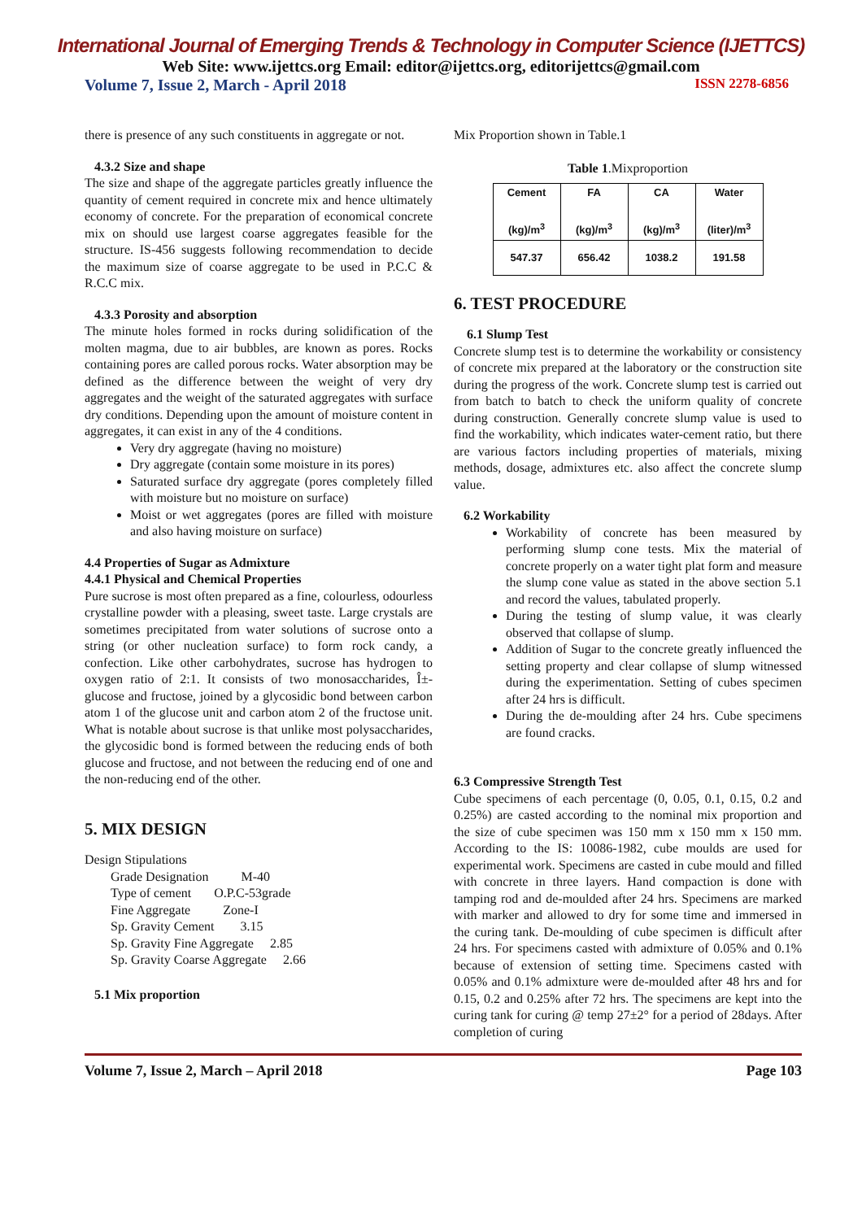International Journal of Emerging Trends & Technology in Computer Science (IJETTCS)
Web Site: www.ijettcs.org Email: editor@ijettcs.org, editorijettcs@gmail.com
Volume 7, Issue 2, March - April 2018 ISSN 2278-6856
there is presence of any such constituents in aggregate or not.
4.3.2 Size and shape
The size and shape of the aggregate particles greatly influence the quantity of cement required in concrete mix and hence ultimately economy of concrete. For the preparation of economical concrete mix on should use largest coarse aggregates feasible for the structure. IS-456 suggests following recommendation to decide the maximum size of coarse aggregate to be used in P.C.C & R.C.C mix.
4.3.3 Porosity and absorption
The minute holes formed in rocks during solidification of the molten magma, due to air bubbles, are known as pores. Rocks containing pores are called porous rocks. Water absorption may be defined as the difference between the weight of very dry aggregates and the weight of the saturated aggregates with surface dry conditions. Depending upon the amount of moisture content in aggregates, it can exist in any of the 4 conditions.
Very dry aggregate (having no moisture)
Dry aggregate (contain some moisture in its pores)
Saturated surface dry aggregate (pores completely filled with moisture but no moisture on surface)
Moist or wet aggregates (pores are filled with moisture and also having moisture on surface)
4.4 Properties of Sugar as Admixture
4.4.1 Physical and Chemical Properties
Pure sucrose is most often prepared as a fine, colourless, odourless crystalline powder with a pleasing, sweet taste. Large crystals are sometimes precipitated from water solutions of sucrose onto a string (or other nucleation surface) to form rock candy, a confection. Like other carbohydrates, sucrose has hydrogen to oxygen ratio of 2:1. It consists of two monosaccharides, Î±-glucose and fructose, joined by a glycosidic bond between carbon atom 1 of the glucose unit and carbon atom 2 of the fructose unit. What is notable about sucrose is that unlike most polysaccharides, the glycosidic bond is formed between the reducing ends of both glucose and fructose, and not between the reducing end of one and the non-reducing end of the other.
5. MIX DESIGN
Design Stipulations
Grade Designation M-40
Type of cement O.P.C-53grade
Fine Aggregate Zone-I
Sp. Gravity Cement 3.15
Sp. Gravity Fine Aggregate 2.85
Sp. Gravity Coarse Aggregate 2.66
5.1 Mix proportion
Mix Proportion shown in Table.1
Table 1.Mixproportion
| Cement (kg)/m<sup>3</sup> | FA (kg)/m<sup>3</sup> | CA (kg)/m<sup>3</sup> | Water (liter)/m<sup>3</sup> |
| 547.37 | 656.42 | 1038.2 | 191.58 |
6. TEST PROCEDURE
6.1 Slump Test
Concrete slump test is to determine the workability or consistency of concrete mix prepared at the laboratory or the construction site during the progress of the work. Concrete slump test is carried out from batch to batch to check the uniform quality of concrete during construction. Generally concrete slump value is used to find the workability, which indicates water-cement ratio, but there are various factors including properties of materials, mixing methods, dosage, admixtures etc. also affect the concrete slump value.
6.2 Workability
Workability of concrete has been measured by performing slump cone tests. Mix the material of concrete properly on a water tight plat form and measure the slump cone value as stated in the above section 5.1 and record the values, tabulated properly.
During the testing of slump value, it was clearly observed that collapse of slump.
Addition of Sugar to the concrete greatly influenced the setting property and clear collapse of slump witnessed during the experimentation. Setting of cubes specimen after 24 hrs is difficult.
During the de-moulding after 24 hrs. Cube specimens are found cracks.
6.3 Compressive Strength Test
Cube specimens of each percentage (0, 0.05, 0.1, 0.15, 0.2 and 0.25%) are casted according to the nominal mix proportion and the size of cube specimen was 150 mm x 150 mm x 150 mm. According to the IS: 10086-1982, cube moulds are used for experimental work. Specimens are casted in cube mould and filled with concrete in three layers. Hand compaction is done with tamping rod and de-moulded after 24 hrs. Specimens are marked with marker and allowed to dry for some time and immersed in the curing tank. De-moulding of cube specimen is difficult after 24 hrs. For specimens casted with admixture of 0.05% and 0.1% because of extension of setting time. Specimens casted with 0.05% and 0.1% admixture were de-moulded after 48 hrs and for 0.15, 0.2 and 0.25% after 72 hrs. The specimens are kept into the curing tank for curing @ temp 27±2° for a period of 28days. After completion of curing
Volume 7, Issue 2, March – April 2018 Page 103